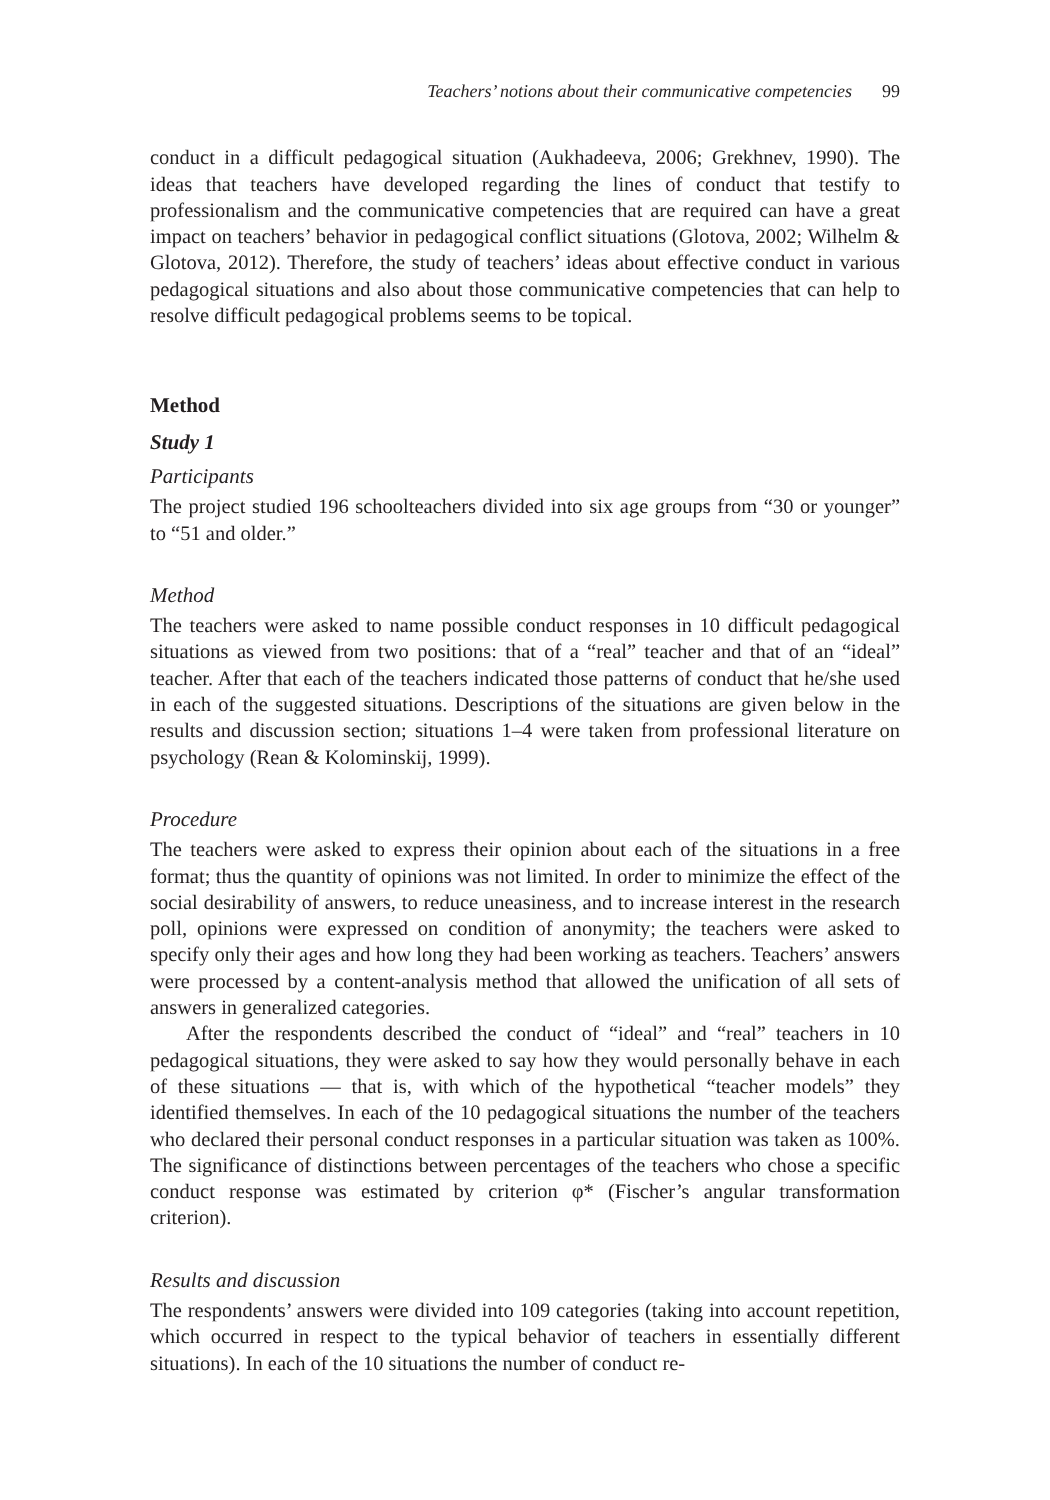Teachers’ notions about their communicative competencies 99
conduct in a difficult pedagogical situation (Aukhadeeva, 2006; Grekhnev, 1990). The ideas that teachers have developed regarding the lines of conduct that testify to professionalism and the communicative competencies that are required can have a great impact on teachers’ behavior in pedagogical conflict situations (Glotova, 2002; Wilhelm & Glotova, 2012). Therefore, the study of teachers’ ideas about effective conduct in various pedagogical situations and also about those communicative competencies that can help to resolve difficult pedagogical problems seems to be topical.
Method
Study 1
Participants
The project studied 196 schoolteachers divided into six age groups from “30 or younger” to “51 and older.”
Method
The teachers were asked to name possible conduct responses in 10 difficult pedagogical situations as viewed from two positions: that of a “real” teacher and that of an “ideal” teacher. After that each of the teachers indicated those patterns of conduct that he/she used in each of the suggested situations. Descriptions of the situations are given below in the results and discussion section; situations 1–4 were taken from professional literature on psychology (Rean & Kolominskij, 1999).
Procedure
The teachers were asked to express their opinion about each of the situations in a free format; thus the quantity of opinions was not limited. In order to minimize the effect of the social desirability of answers, to reduce uneasiness, and to increase interest in the research poll, opinions were expressed on condition of anonymity; the teachers were asked to specify only their ages and how long they had been working as teachers. Teachers’ answers were processed by a content-analysis method that allowed the unification of all sets of answers in generalized categories.
After the respondents described the conduct of “ideal” and “real” teachers in 10 pedagogical situations, they were asked to say how they would personally behave in each of these situations — that is, with which of the hypothetical “teacher models” they identified themselves. In each of the 10 pedagogical situations the number of the teachers who declared their personal conduct responses in a particular situation was taken as 100%. The significance of distinctions between percentages of the teachers who chose a specific conduct response was estimated by criterion φ* (Fischer’s angular transformation criterion).
Results and discussion
The respondents’ answers were divided into 109 categories (taking into account repetition, which occurred in respect to the typical behavior of teachers in essentially different situations). In each of the 10 situations the number of conduct re-